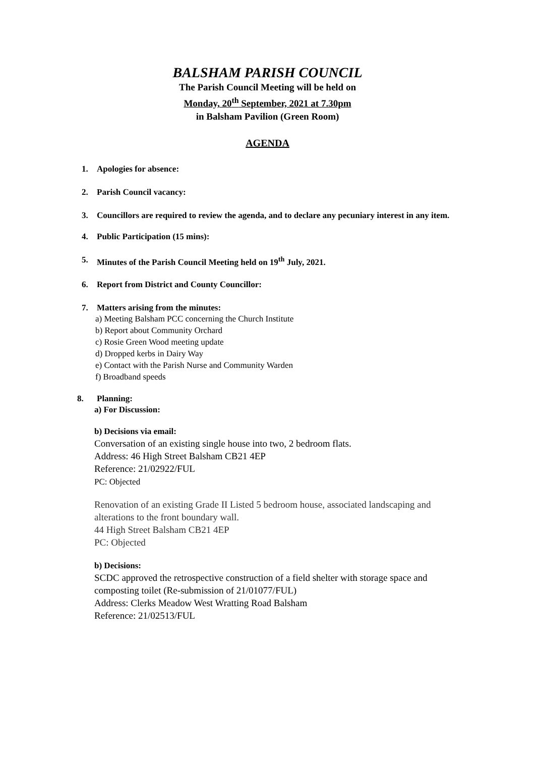BALSHAM PARISH COUNCIL
The Parish Council Meeting will be held on
Monday, 20<sup>th</sup> September, 2021 at 7.30pm
in Balsham Pavilion (Green Room)
AGENDA
1. Apologies for absence:
2. Parish Council vacancy:
3. Councillors are required to review the agenda, and to declare any pecuniary interest in any item.
4. Public Participation (15 mins):
5. Minutes of the Parish Council Meeting held on 19<sup>th</sup> July, 2021.
6. Report from District and County Councillor:
7. Matters arising from the minutes:
a) Meeting Balsham PCC concerning the Church Institute
b) Report about Community Orchard
c) Rosie Green Wood meeting update
d) Dropped kerbs in Dairy Way
e) Contact with the Parish Nurse and Community Warden
f) Broadband speeds
8. Planning:
a) For Discussion:
b) Decisions via email:
Conversation of an existing single house into two, 2 bedroom flats.
Address: 46 High Street Balsham CB21 4EP
Reference: 21/02922/FUL
PC: Objected
Renovation of an existing Grade II Listed 5 bedroom house, associated landscaping and alterations to the front boundary wall.
44 High Street Balsham CB21 4EP
PC: Objected
b) Decisions:
SCDC approved the retrospective construction of a field shelter with storage space and composting toilet (Re-submission of 21/01077/FUL)
Address: Clerks Meadow West Wratting Road Balsham
Reference: 21/02513/FUL